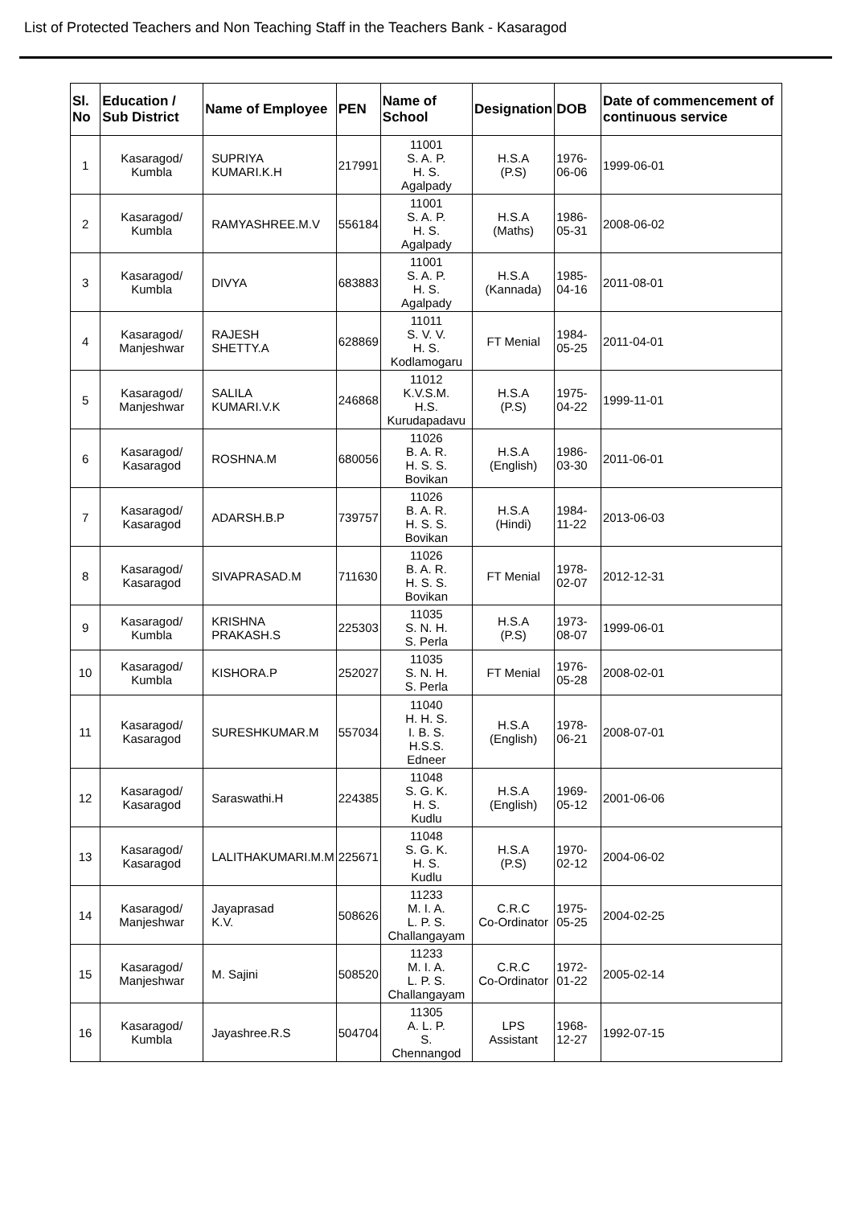List of Protected Teachers and Non Teaching Staff in the Teachers Bank - Kasaragod
| Sl. No | Education / Sub District | Name of Employee | PEN | Name of School | Designation | DOB | Date of commencement of continuous service |
| --- | --- | --- | --- | --- | --- | --- | --- |
| 1 | Kasaragod/ Kumbla | SUPRIYA KUMARI.K.H | 217991 | 11001 S. A. P. H. S. Agalpady | H.S.A (P.S) | 1976-06-06 | 1999-06-01 |
| 2 | Kasaragod/ Kumbla | RAMYASHREE.M.V | 556184 | 11001 S. A. P. H. S. Agalpady | H.S.A (Maths) | 1986-05-31 | 2008-06-02 |
| 3 | Kasaragod/ Kumbla | DIVYA | 683883 | 11001 S. A. P. H. S. Agalpady | H.S.A (Kannada) | 1985-04-16 | 2011-08-01 |
| 4 | Kasaragod/ Manjeshwar | RAJESH SHETTY.A | 628869 | 11011 S. V. V. H. S. Kodlamogaru | FT Menial | 1984-05-25 | 2011-04-01 |
| 5 | Kasaragod/ Manjeshwar | SALILA KUMARI.V.K | 246868 | 11012 K.V.S.M. H.S. Kurudapadavu | H.S.A (P.S) | 1975-04-22 | 1999-11-01 |
| 6 | Kasaragod/ Kasaragod | ROSHNA.M | 680056 | 11026 B. A. R. H. S. S. Bovikan | H.S.A (English) | 1986-03-30 | 2011-06-01 |
| 7 | Kasaragod/ Kasaragod | ADARSH.B.P | 739757 | 11026 B. A. R. H. S. S. Bovikan | H.S.A (Hindi) | 1984-11-22 | 2013-06-03 |
| 8 | Kasaragod/ Kasaragod | SIVAPRASAD.M | 711630 | 11026 B. A. R. H. S. S. Bovikan | FT Menial | 1978-02-07 | 2012-12-31 |
| 9 | Kasaragod/ Kumbla | KRISHNA PRAKASH.S | 225303 | 11035 S. N. H. S. Perla | H.S.A (P.S) | 1973-08-07 | 1999-06-01 |
| 10 | Kasaragod/ Kumbla | KISHORA.P | 252027 | 11035 S. N. H. S. Perla | FT Menial | 1976-05-28 | 2008-02-01 |
| 11 | Kasaragod/ Kasaragod | SURESHKUMAR.M | 557034 | 11040 H. H. S. I. B. S. H.S.S. Edneer | H.S.A (English) | 1978-06-21 | 2008-07-01 |
| 12 | Kasaragod/ Kasaragod | Saraswathi.H | 224385 | 11048 S. G. K. H. S. Kudlu | H.S.A (English) | 1969-05-12 | 2001-06-06 |
| 13 | Kasaragod/ Kasaragod | LALITHAKUMARI.M.M | 225671 | 11048 S. G. K. H. S. Kudlu | H.S.A (P.S) | 1970-02-12 | 2004-06-02 |
| 14 | Kasaragod/ Manjeshwar | Jayaprasad K.V. | 508626 | 11233 M. I. A. L. P. S. Challangayam | C.R.C Co-Ordinator | 1975-05-25 | 2004-02-25 |
| 15 | Kasaragod/ Manjeshwar | M. Sajini | 508520 | 11233 M. I. A. L. P. S. Challangayam | C.R.C Co-Ordinator | 1972-01-22 | 2005-02-14 |
| 16 | Kasaragod/ Kumbla | Jayashree.R.S | 504704 | 11305 A. L. P. S. Chennangod | LPS Assistant | 1968-12-27 | 1992-07-15 |